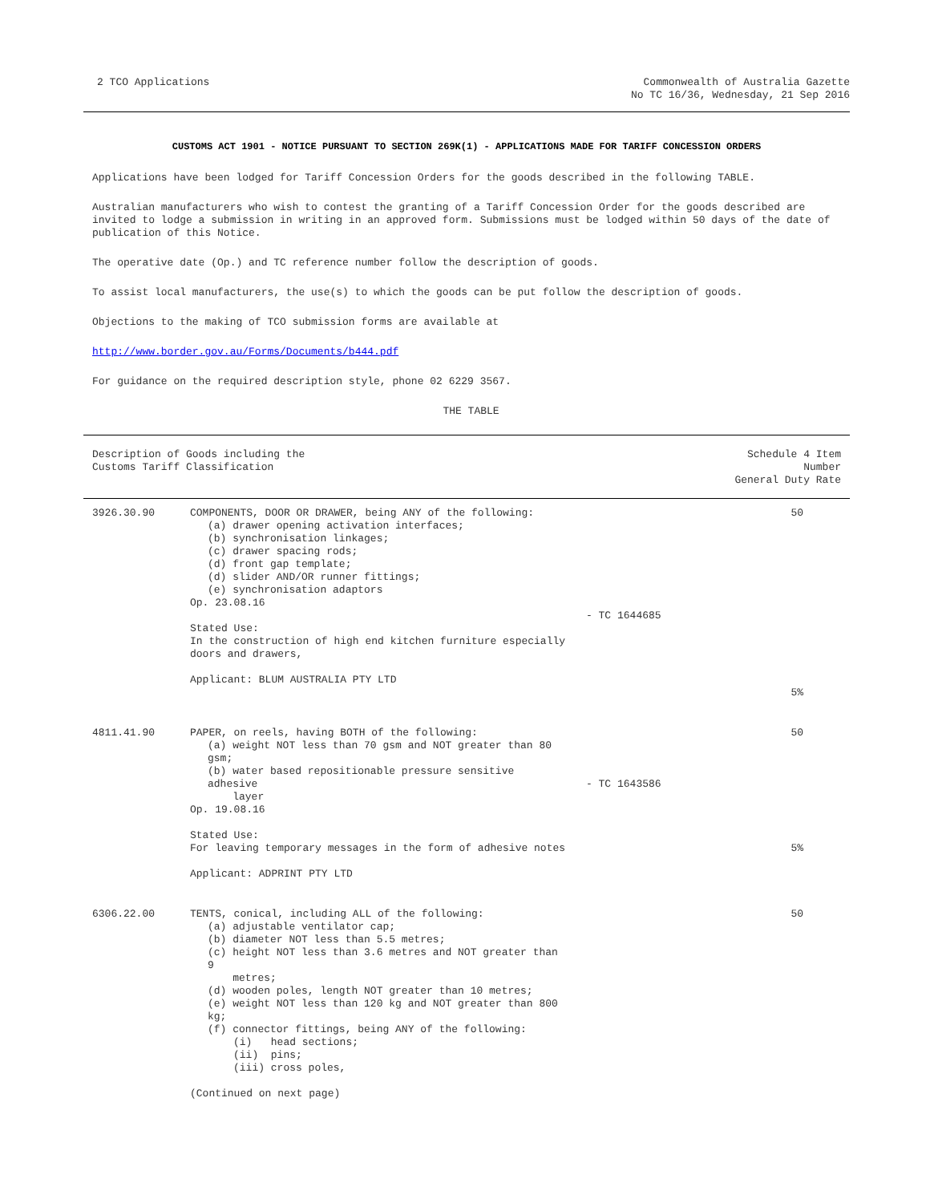2 TCO Applications Commonwealth of Australia Gazette
No TC 16/36, Wednesday, 21 Sep 2016
CUSTOMS ACT 1901 - NOTICE PURSUANT TO SECTION 269K(1) - APPLICATIONS MADE FOR TARIFF CONCESSION ORDERS
Applications have been lodged for Tariff Concession Orders for the goods described in the following TABLE.
Australian manufacturers who wish to contest the granting of a Tariff Concession Order for the goods described are invited to lodge a submission in writing in an approved form. Submissions must be lodged within 50 days of the date of publication of this Notice.
The operative date (Op.) and TC reference number follow the description of goods.
To assist local manufacturers, the use(s) to which the goods can be put follow the description of goods.
Objections to the making of TCO submission forms are available at
http://www.border.gov.au/Forms/Documents/b444.pdf
For guidance on the required description style, phone 02 6229 3567.
THE TABLE
| Description of Goods including the Customs Tariff Classification | | | Schedule 4 Item Number General Duty Rate |
| --- | --- | --- | --- |
| 3926.30.90 | COMPONENTS, DOOR OR DRAWER, being ANY of the following: (a) drawer opening activation interfaces; (b) synchronisation linkages; (c) drawer spacing rods; (d) front gap template; (d) slider AND/OR runner fittings; (e) synchronisation adaptors Op. 23.08.16 Stated Use: In the construction of high end kitchen furniture especially doors and drawers, Applicant: BLUM AUSTRALIA PTY LTD | - TC 1644685 | 50 5% |
| 4811.41.90 | PAPER, on reels, having BOTH of the following: (a) weight NOT less than 70 gsm and NOT greater than 80 gsm; (b) water based repositionable pressure sensitive adhesive layer Op. 19.08.16 Stated Use: For leaving temporary messages in the form of adhesive notes Applicant: ADPRINT PTY LTD | - TC 1643586 | 50 5% |
| 6306.22.00 | TENTS, conical, including ALL of the following: (a) adjustable ventilator cap; (b) diameter NOT less than 5.5 metres; (c) height NOT less than 3.6 metres and NOT greater than 9 metres; (d) wooden poles, length NOT greater than 10 metres; (e) weight NOT less than 120 kg and NOT greater than 800 kg; (f) connector fittings, being ANY of the following: (i) head sections; (ii) pins; (iii) cross poles, (Continued on next page) | | 50 |